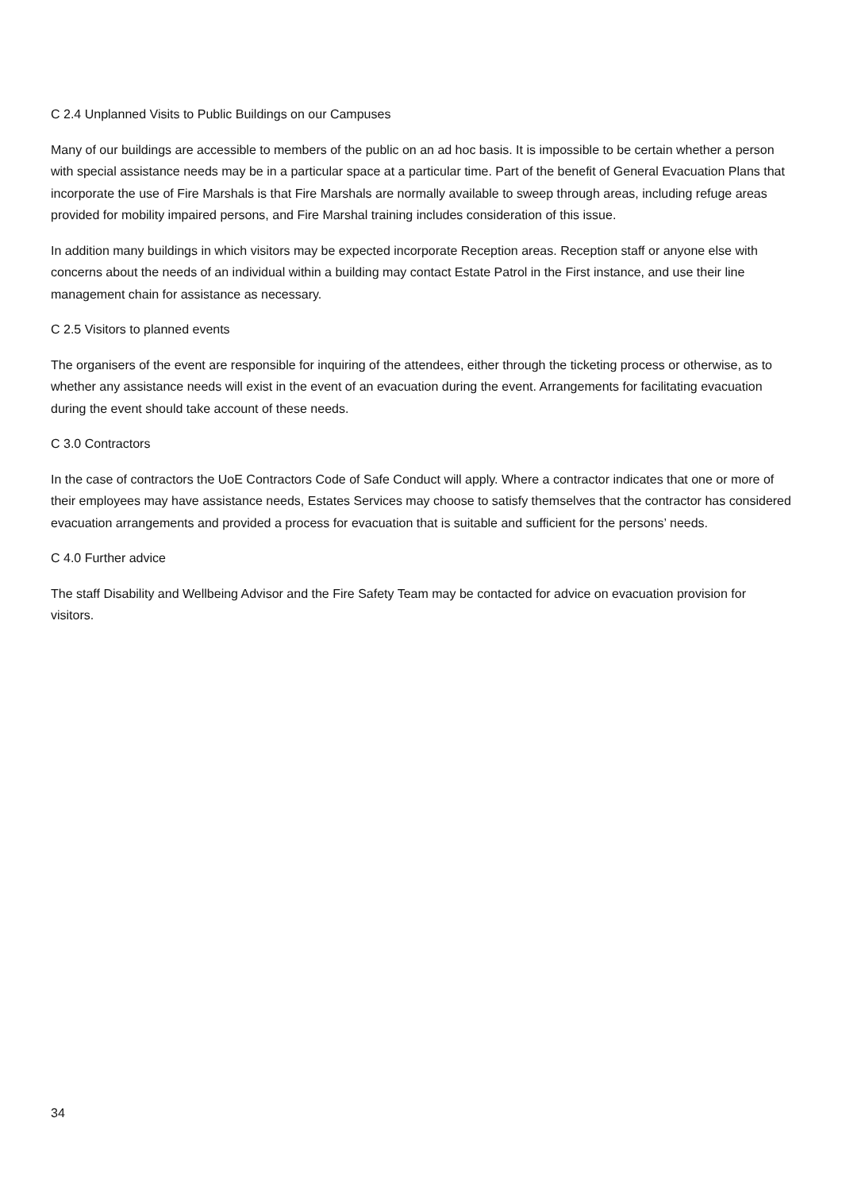C 2.4 Unplanned Visits to Public Buildings on our Campuses
Many of our buildings are accessible to members of the public on an ad hoc basis. It is impossible to be certain whether a person with special assistance needs may be in a particular space at a particular time. Part of the benefit of General Evacuation Plans that incorporate the use of Fire Marshals is that Fire Marshals are normally available to sweep through areas, including refuge areas provided for mobility impaired persons, and Fire Marshal training includes consideration of this issue.
In addition many buildings in which visitors may be expected incorporate Reception areas. Reception staff or anyone else with concerns about the needs of an individual within a building may contact Estate Patrol in the First instance, and use their line management chain for assistance as necessary.
C 2.5 Visitors to planned events
The organisers of the event are responsible for inquiring of the attendees, either through the ticketing process or otherwise, as to whether any assistance needs will exist in the event of an evacuation during the event. Arrangements for facilitating evacuation during the event should take account of these needs.
C 3.0 Contractors
In the case of contractors the UoE Contractors Code of Safe Conduct will apply. Where a contractor indicates that one or more of their employees may have assistance needs, Estates Services may choose to satisfy themselves that the contractor has considered evacuation arrangements and provided a process for evacuation that is suitable and sufficient for the persons’ needs.
C 4.0 Further advice
The staff Disability and Wellbeing Advisor and the Fire Safety Team may be contacted for advice on evacuation provision for visitors.
34